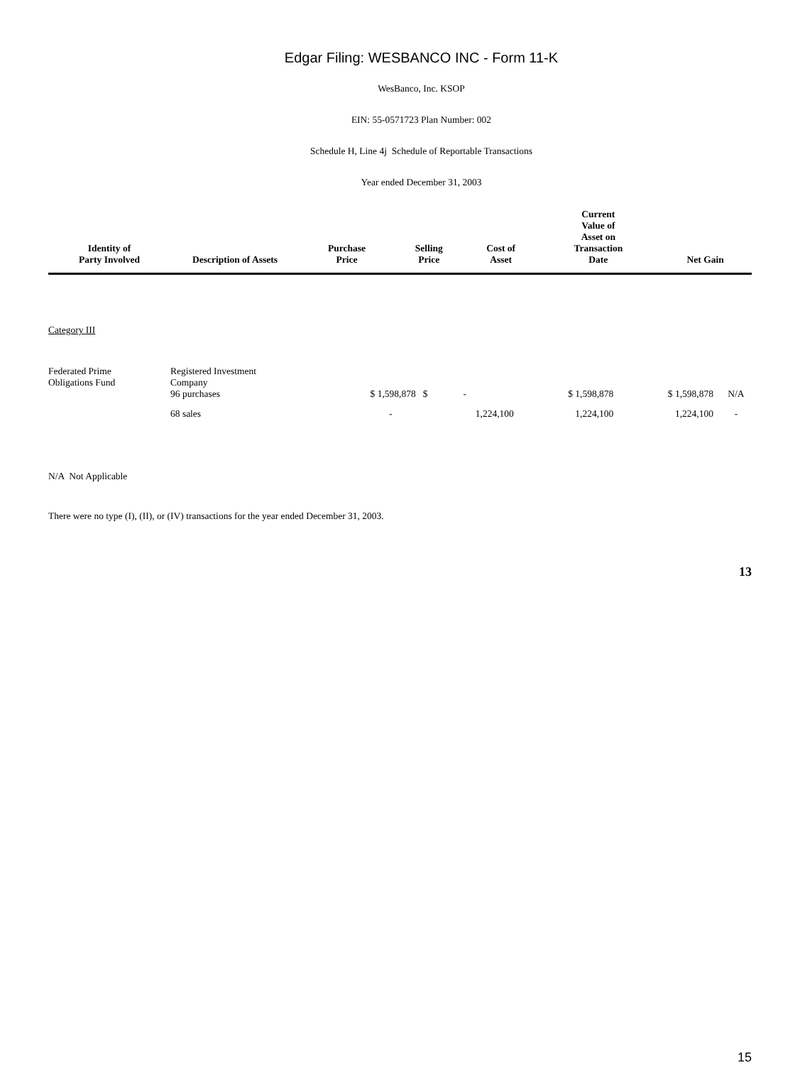Edgar Filing: WESBANCO INC - Form 11-K
WesBanco, Inc. KSOP
EIN: 55-0571723 Plan Number: 002
Schedule H, Line 4j Schedule of Reportable Transactions
Year ended December 31, 2003
| Identity of Party Involved | Description of Assets | Purchase Price | Selling Price | Cost of Asset | Current Value of Asset on Transaction Date | Net Gain |
| --- | --- | --- | --- | --- | --- | --- |
Category III
| Federated Prime Obligations Fund | Registered Investment Company 96 purchases | $ 1,598,878 $ | - | $ 1,598,878 | $ 1,598,878 | N/A |
| | 68 sales | - | 1,224,100 | 1,224,100 | 1,224,100 | - |
N/A Not Applicable
There were no type (I), (II), or (IV) transactions for the year ended December 31, 2003.
13
15